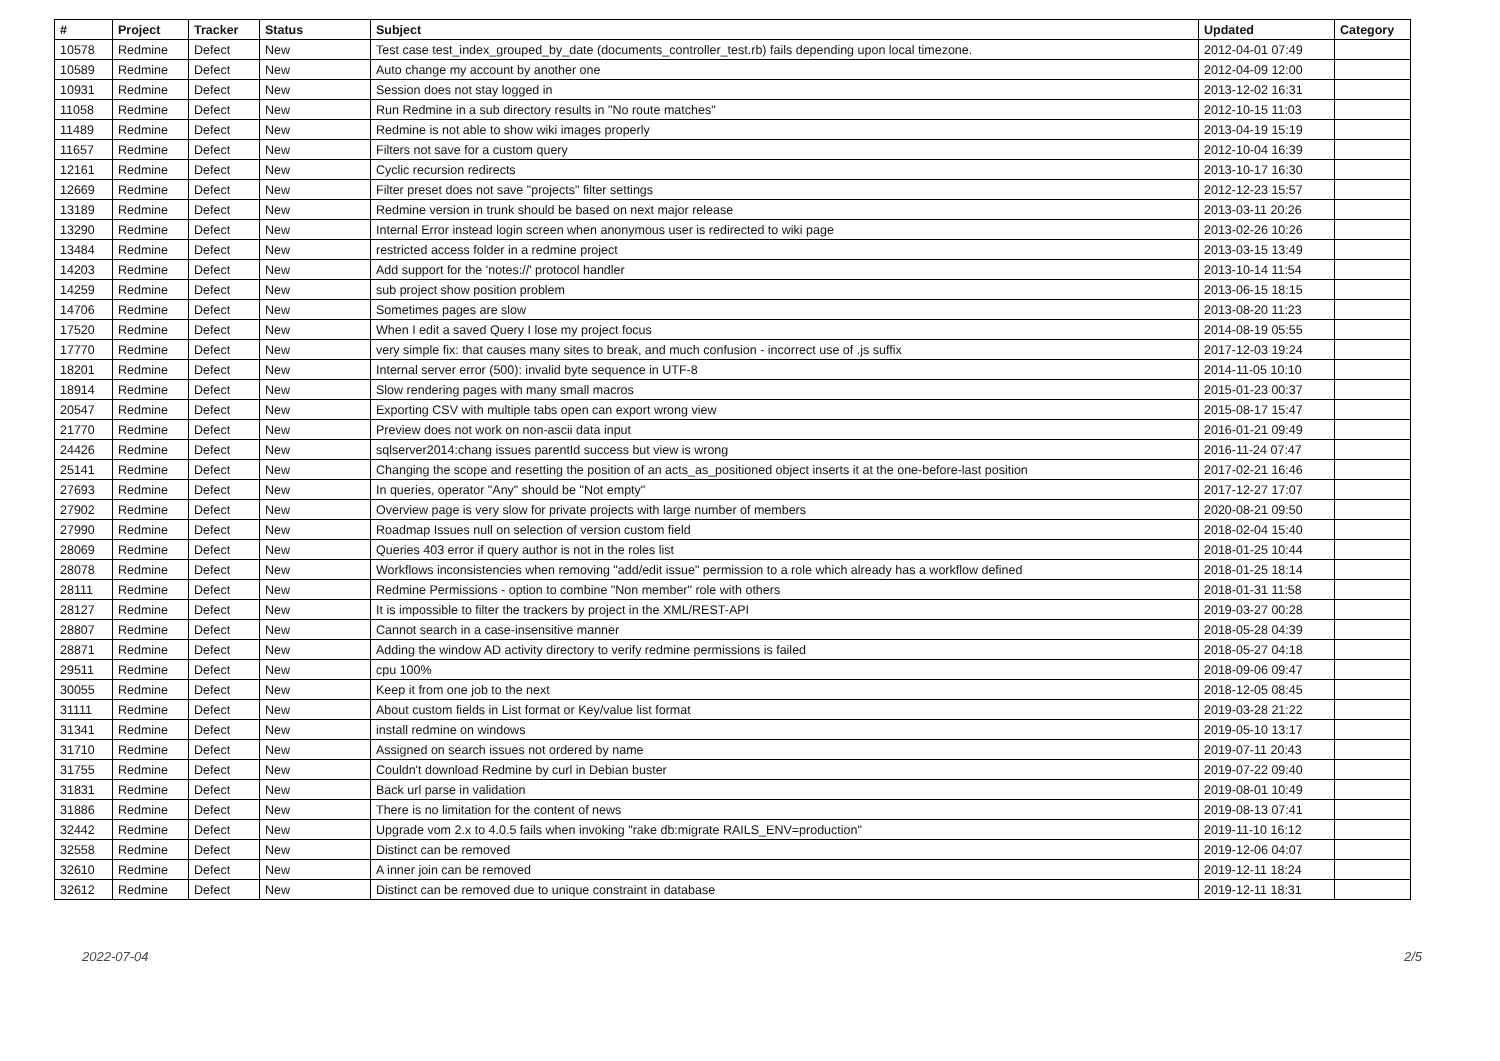| # | Project | Tracker | Status | Subject | Updated | Category |
| --- | --- | --- | --- | --- | --- | --- |
| 10578 | Redmine | Defect | New | Test case test_index_grouped_by_date (documents_controller_test.rb) fails depending upon local timezone. | 2012-04-01 07:49 | |
| 10589 | Redmine | Defect | New | Auto change my account by another one | 2012-04-09 12:00 | |
| 10931 | Redmine | Defect | New | Session does not stay logged in | 2013-12-02 16:31 | |
| 11058 | Redmine | Defect | New | Run Redmine in a sub directory results in "No route matches" | 2012-10-15 11:03 | |
| 11489 | Redmine | Defect | New | Redmine is not able to show wiki images properly | 2013-04-19 15:19 | |
| 11657 | Redmine | Defect | New | Filters not save for a custom query | 2012-10-04 16:39 | |
| 12161 | Redmine | Defect | New | Cyclic recursion redirects | 2013-10-17 16:30 | |
| 12669 | Redmine | Defect | New | Filter preset does not save "projects" filter settings | 2012-12-23 15:57 | |
| 13189 | Redmine | Defect | New | Redmine version in trunk should be based on next major release | 2013-03-11 20:26 | |
| 13290 | Redmine | Defect | New | Internal Error instead login screen when anonymous user is redirected to wiki page | 2013-02-26 10:26 | |
| 13484 | Redmine | Defect | New | restricted access folder in a redmine project | 2013-03-15 13:49 | |
| 14203 | Redmine | Defect | New | Add support for the 'notes://' protocol handler | 2013-10-14 11:54 | |
| 14259 | Redmine | Defect | New | sub project show position problem | 2013-06-15 18:15 | |
| 14706 | Redmine | Defect | New | Sometimes pages are slow | 2013-08-20 11:23 | |
| 17520 | Redmine | Defect | New | When I edit a saved Query I lose my project focus | 2014-08-19 05:55 | |
| 17770 | Redmine | Defect | New | very simple fix: that causes many sites to break, and much confusion - incorrect use of .js suffix | 2017-12-03 19:24 | |
| 18201 | Redmine | Defect | New | Internal server error (500): invalid byte sequence in UTF-8 | 2014-11-05 10:10 | |
| 18914 | Redmine | Defect | New | Slow rendering pages with many small macros | 2015-01-23 00:37 | |
| 20547 | Redmine | Defect | New | Exporting CSV with multiple tabs open can export wrong view | 2015-08-17 15:47 | |
| 21770 | Redmine | Defect | New | Preview does not work on non-ascii data input | 2016-01-21 09:49 | |
| 24426 | Redmine | Defect | New | sqlserver2014:chang issues parentId success but view is wrong | 2016-11-24 07:47 | |
| 25141 | Redmine | Defect | New | Changing the scope and resetting the position of an acts_as_positioned object inserts it at the one-before-last position | 2017-02-21 16:46 | |
| 27693 | Redmine | Defect | New | In queries, operator "Any" should be "Not empty" | 2017-12-27 17:07 | |
| 27902 | Redmine | Defect | New | Overview page is very slow for private projects with large number of members | 2020-08-21 09:50 | |
| 27990 | Redmine | Defect | New | Roadmap Issues null on selection of version custom field | 2018-02-04 15:40 | |
| 28069 | Redmine | Defect | New | Queries 403 error if query author is not in the roles list | 2018-01-25 10:44 | |
| 28078 | Redmine | Defect | New | Workflows inconsistencies when removing "add/edit issue" permission to a role which already has a workflow defined | 2018-01-25 18:14 | |
| 28111 | Redmine | Defect | New | Redmine Permissions - option to combine "Non member" role with others | 2018-01-31 11:58 | |
| 28127 | Redmine | Defect | New | It is impossible to filter the trackers by project in the XML/REST-API | 2019-03-27 00:28 | |
| 28807 | Redmine | Defect | New | Cannot search in a case-insensitive manner | 2018-05-28 04:39 | |
| 28871 | Redmine | Defect | New | Adding the window AD activity directory to verify redmine permissions is failed | 2018-05-27 04:18 | |
| 29511 | Redmine | Defect | New | cpu 100% | 2018-09-06 09:47 | |
| 30055 | Redmine | Defect | New | Keep it from one job to the next | 2018-12-05 08:45 | |
| 31111 | Redmine | Defect | New | About custom fields in List format or Key/value list format | 2019-03-28 21:22 | |
| 31341 | Redmine | Defect | New | install redmine on windows | 2019-05-10 13:17 | |
| 31710 | Redmine | Defect | New | Assigned on search issues not ordered by name | 2019-07-11 20:43 | |
| 31755 | Redmine | Defect | New | Couldn't download Redmine by curl in Debian buster | 2019-07-22 09:40 | |
| 31831 | Redmine | Defect | New | Back url parse in validation | 2019-08-01 10:49 | |
| 31886 | Redmine | Defect | New | There is no limitation for the content of news | 2019-08-13 07:41 | |
| 32442 | Redmine | Defect | New | Upgrade vom 2.x to 4.0.5 fails when invoking "rake db:migrate RAILS_ENV=production" | 2019-11-10 16:12 | |
| 32558 | Redmine | Defect | New | Distinct can be removed | 2019-12-06 04:07 | |
| 32610 | Redmine | Defect | New | A inner join can be removed | 2019-12-11 18:24 | |
| 32612 | Redmine | Defect | New | Distinct can be removed due to unique constraint in database | 2019-12-11 18:31 | |
2022-07-04 2/5